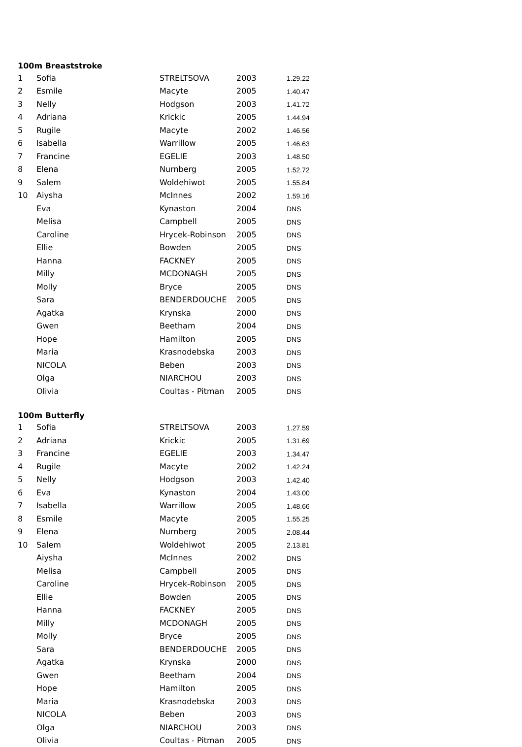100m Breaststroke
| 1 | Sofia | STRELTSOVA | 2003 | 1.29.22 |
| 2 | Esmile | Macyte | 2005 | 1.40.47 |
| 3 | Nelly | Hodgson | 2003 | 1.41.72 |
| 4 | Adriana | Krickic | 2005 | 1.44.94 |
| 5 | Rugile | Macyte | 2002 | 1.46.56 |
| 6 | Isabella | Warrillow | 2005 | 1.46.63 |
| 7 | Francine | EGELIE | 2003 | 1.48.50 |
| 8 | Elena | Nurnberg | 2005 | 1.52.72 |
| 9 | Salem | Woldehiwot | 2005 | 1.55.84 |
| 10 | Aiysha | McInnes | 2002 | 1.59.16 |
| | Eva | Kynaston | 2004 | DNS |
| | Melisa | Campbell | 2005 | DNS |
| | Caroline | Hrycek-Robinson | 2005 | DNS |
| | Ellie | Bowden | 2005 | DNS |
| | Hanna | FACKNEY | 2005 | DNS |
| | Milly | MCDONAGH | 2005 | DNS |
| | Molly | Bryce | 2005 | DNS |
| | Sara | BENDERDOUCHE | 2005 | DNS |
| | Agatka | Krynska | 2000 | DNS |
| | Gwen | Beetham | 2004 | DNS |
| | Hope | Hamilton | 2005 | DNS |
| | Maria | Krasnodebska | 2003 | DNS |
| | NICOLA | Beben | 2003 | DNS |
| | Olga | NIARCHOU | 2003 | DNS |
| | Olivia | Coultas - Pitman | 2005 | DNS |
100m Butterfly
| 1 | Sofia | STRELTSOVA | 2003 | 1.27.59 |
| 2 | Adriana | Krickic | 2005 | 1.31.69 |
| 3 | Francine | EGELIE | 2003 | 1.34.47 |
| 4 | Rugile | Macyte | 2002 | 1.42.24 |
| 5 | Nelly | Hodgson | 2003 | 1.42.40 |
| 6 | Eva | Kynaston | 2004 | 1.43.00 |
| 7 | Isabella | Warrillow | 2005 | 1.48.66 |
| 8 | Esmile | Macyte | 2005 | 1.55.25 |
| 9 | Elena | Nurnberg | 2005 | 2.08.44 |
| 10 | Salem | Woldehiwot | 2005 | 2.13.81 |
| | Aiysha | McInnes | 2002 | DNS |
| | Melisa | Campbell | 2005 | DNS |
| | Caroline | Hrycek-Robinson | 2005 | DNS |
| | Ellie | Bowden | 2005 | DNS |
| | Hanna | FACKNEY | 2005 | DNS |
| | Milly | MCDONAGH | 2005 | DNS |
| | Molly | Bryce | 2005 | DNS |
| | Sara | BENDERDOUCHE | 2005 | DNS |
| | Agatka | Krynska | 2000 | DNS |
| | Gwen | Beetham | 2004 | DNS |
| | Hope | Hamilton | 2005 | DNS |
| | Maria | Krasnodebska | 2003 | DNS |
| | NICOLA | Beben | 2003 | DNS |
| | Olga | NIARCHOU | 2003 | DNS |
| | Olivia | Coultas - Pitman | 2005 | DNS |